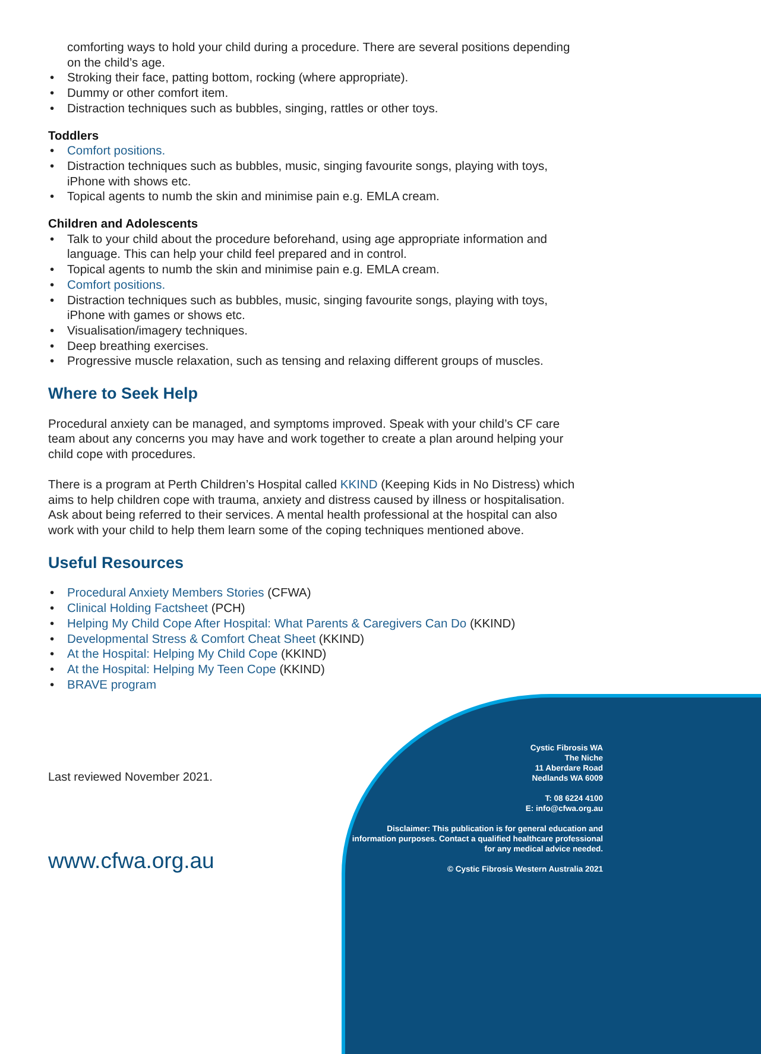comforting ways to hold your child during a procedure. There are several positions depending on the child’s age.
• Stroking their face, patting bottom, rocking (where appropriate).
• Dummy or other comfort item.
• Distraction techniques such as bubbles, singing, rattles or other toys.
Toddlers
• Comfort positions.
• Distraction techniques such as bubbles, music, singing favourite songs, playing with toys, iPhone with shows etc.
• Topical agents to numb the skin and minimise pain e.g. EMLA cream.
Children and Adolescents
• Talk to your child about the procedure beforehand, using age appropriate information and language. This can help your child feel prepared and in control.
• Topical agents to numb the skin and minimise pain e.g. EMLA cream.
• Comfort positions.
• Distraction techniques such as bubbles, music, singing favourite songs, playing with toys, iPhone with games or shows etc.
• Visualisation/imagery techniques.
• Deep breathing exercises.
• Progressive muscle relaxation, such as tensing and relaxing different groups of muscles.
Where to Seek Help
Procedural anxiety can be managed, and symptoms improved. Speak with your child’s CF care team about any concerns you may have and work together to create a plan around helping your child cope with procedures.
There is a program at Perth Children’s Hospital called KKIND (Keeping Kids in No Distress) which aims to help children cope with trauma, anxiety and distress caused by illness or hospitalisation. Ask about being referred to their services. A mental health professional at the hospital can also work with your child to help them learn some of the coping techniques mentioned above.
Useful Resources
• Procedural Anxiety Members Stories (CFWA)
• Clinical Holding Factsheet (PCH)
• Helping My Child Cope After Hospital: What Parents & Caregivers Can Do (KKIND)
• Developmental Stress & Comfort Cheat Sheet (KKIND)
• At the Hospital: Helping My Child Cope (KKIND)
• At the Hospital: Helping My Teen Cope (KKIND)
• BRAVE program
Last reviewed November 2021.
Cystic Fibrosis WA
The Niche
11 Aberdare Road
Nedlands WA 6009
T: 08 6224 4100
E: info@cfwa.org.au
Disclaimer: This publication is for general education and information purposes. Contact a qualified healthcare professional for any medical advice needed.
© Cystic Fibrosis Western Australia 2021
www.cfwa.org.au